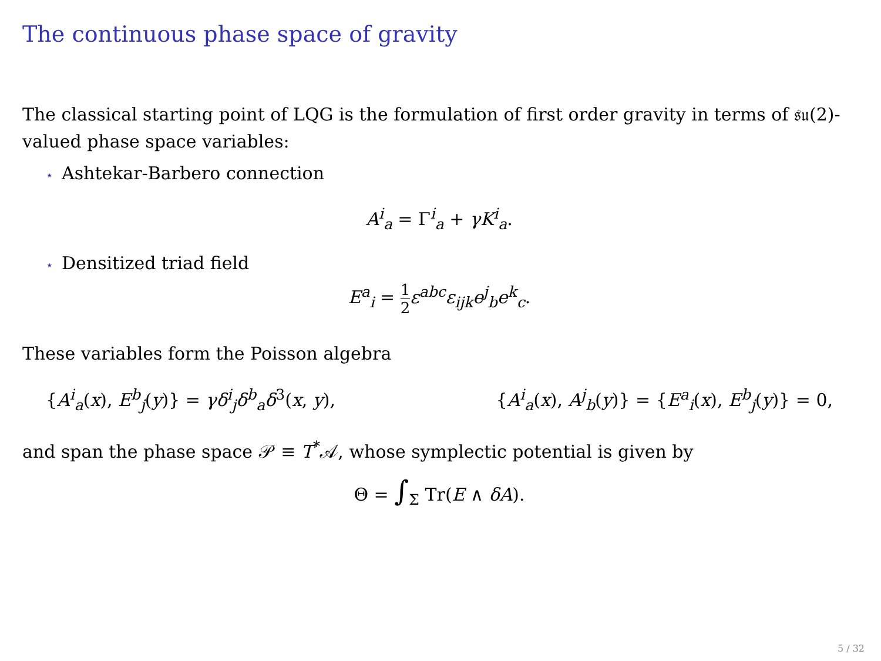The continuous phase space of gravity
The classical starting point of LQG is the formulation of first order gravity in terms of 𝔰𝔲(2)-valued phase space variables:
⋆ Ashtekar-Barbero connection
A<sup>i</sup><sub>a</sub> = Γ<sup>i</sup><sub>a</sub> + γK<sup>i</sup><sub>a</sub>.
⋆ Densitized triad field
E<sup>a</sup><sub>i</sub> = 1 2 ε<sup>abc</sup>ε<sub>ijk</sub>e<sup>j</sup><sub>b</sub>e<sup>k</sup><sub>c</sub>.
These variables form the Poisson algebra
{A<sup>i</sup><sub>a</sub>(x), E<sup>b</sup><sub>j</sub>(y)} = γδ<sup>i</sup><sub>j</sub>δ<sup>b</sup><sub>a</sub>δ<sup>3</sup>(x, y), {A<sup>i</sup><sub>a</sub>(x), A<sup>j</sup><sub>b</sub>(y)} = {E<sup>a</sup><sub>i</sub>(x), E<sup>b</sup><sub>j</sub>(y)} = 0,
and span the phase space 𝒫 ≡ T<sup>*</sup>𝒜, whose symplectic potential is given by
Θ = ∫<sub>Σ</sub> Tr(E ∧ δA).
5 / 32